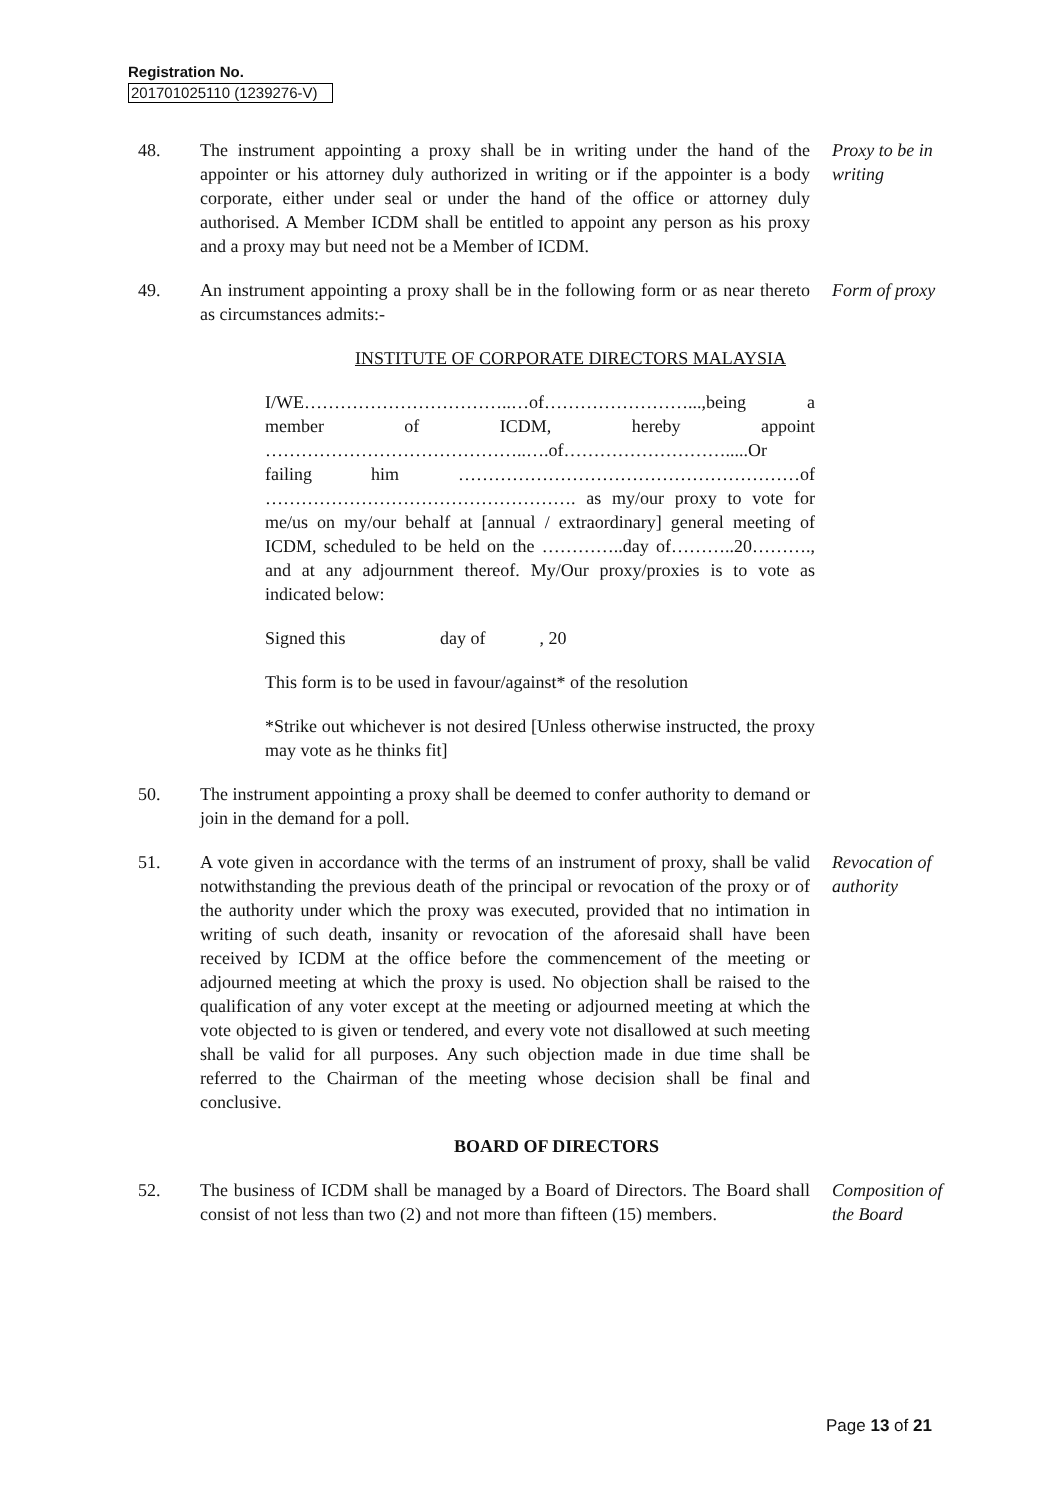Registration No.
201701025110 (1239276-V)
48. The instrument appointing a proxy shall be in writing under the hand of the appointer or his attorney duly authorized in writing or if the appointer is a body corporate, either under seal or under the hand of the office or attorney duly authorised. A Member ICDM shall be entitled to appoint any person as his proxy and a proxy may but need not be a Member of ICDM.
Proxy to be in writing
49. An instrument appointing a proxy shall be in the following form or as near thereto as circumstances admits:-
Form of proxy
INSTITUTE OF CORPORATE DIRECTORS MALAYSIA
I/WE……………………………..…of……………………...,being a member of ICDM, hereby appoint ……………………………………..….of……………………….....Or failing him …………………………………………………of ……………………………………………. as my/our proxy to vote for me/us on my/our behalf at [annual / extraordinary] general meeting of ICDM, scheduled to be held on the …………..day of………..20………., and at any adjournment thereof. My/Our proxy/proxies is to vote as indicated below:
Signed this day of , 20
This form is to be used in favour/against* of the resolution
*Strike out whichever is not desired [Unless otherwise instructed, the proxy may vote as he thinks fit]
50. The instrument appointing a proxy shall be deemed to confer authority to demand or join in the demand for a poll.
51. A vote given in accordance with the terms of an instrument of proxy, shall be valid notwithstanding the previous death of the principal or revocation of the proxy or of the authority under which the proxy was executed, provided that no intimation in writing of such death, insanity or revocation of the aforesaid shall have been received by ICDM at the office before the commencement of the meeting or adjourned meeting at which the proxy is used. No objection shall be raised to the qualification of any voter except at the meeting or adjourned meeting at which the vote objected to is given or tendered, and every vote not disallowed at such meeting shall be valid for all purposes. Any such objection made in due time shall be referred to the Chairman of the meeting whose decision shall be final and conclusive.
Revocation of authority
BOARD OF DIRECTORS
52. The business of ICDM shall be managed by a Board of Directors. The Board shall consist of not less than two (2) and not more than fifteen (15) members.
Composition of the Board
Page 13 of 21